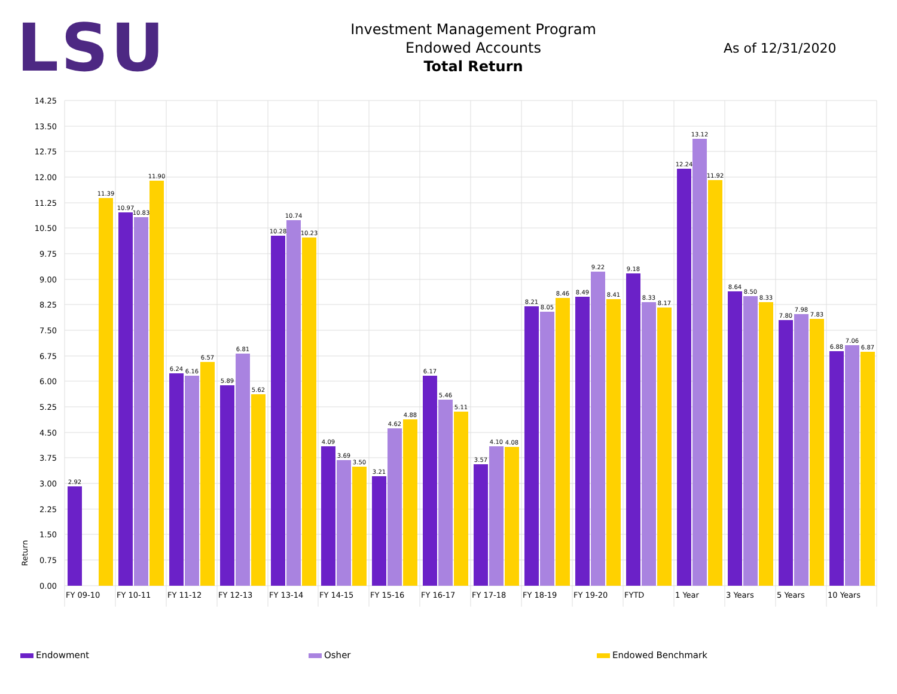LSU
Investment Management Program
Endowed Accounts
Total Return
As of 12/31/2020
14.25
13.50
12.75
12.00
11.25
10.50
9.75
9.00
8.25
7.50
6.75
6.00
5.25
4.50
3.75
3.00
2.25
1.50
0.75
0.00
Return
2.92
11.39
10.97
10.83
11.90
6.24
6.16
6.57
5.89
6.81
5.62
10.28
10.74
10.23
4.09
3.69
3.50
3.21
4.62
4.88
6.17
5.46
5.11
3.57
4.10
4.08
8.21
8.05
8.46
8.49
9.22
8.41
9.18
8.33
8.17
12.24
13.12
11.92
8.64
8.50
8.33
7.80
7.98
7.83
6.88
7.06
6.87
FY 09-10
FY 10-11
FY 11-12
FY 12-13
FY 13-14
FY 14-15
FY 15-16
FY 16-17
FY 17-18
FY 18-19
FY 19-20
FYTD
1 Year
3 Years
5 Years
10 Years
Endowment Osher Endowed Benchmark